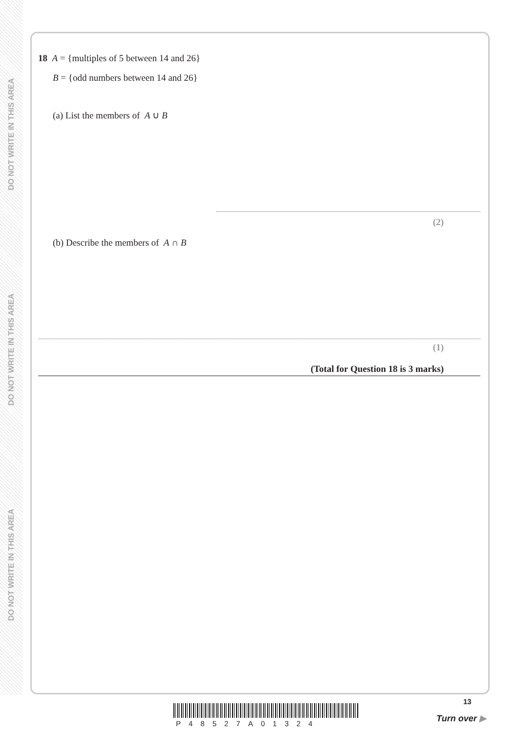DO NOT WRITE IN THIS AREA
DO NOT WRITE IN THIS AREA
DO NOT WRITE IN THIS AREA
18 A = {multiples of 5 between 14 and 26}
B = {odd numbers between 14 and 26}
(a) List the members of A ∪ B
(2)
(b) Describe the members of A ∩ B
(1)
(Total for Question 18 is 3 marks)
P48527A01324
13
Turn over ▶